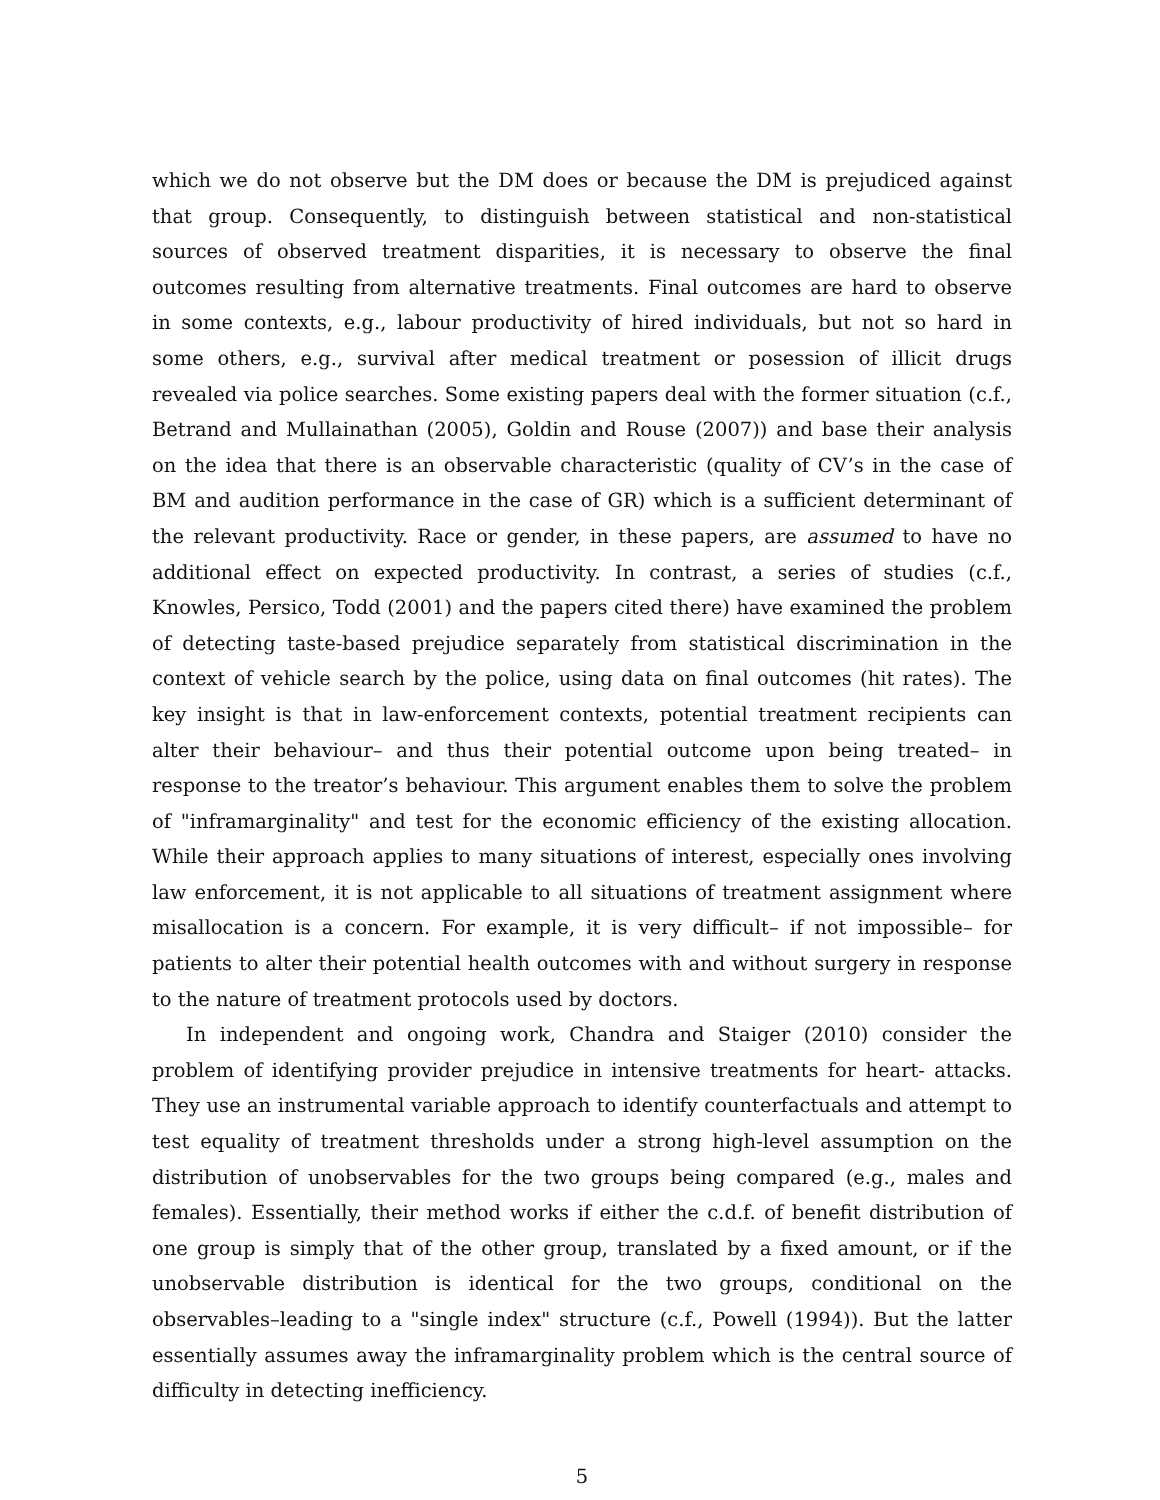which we do not observe but the DM does or because the DM is prejudiced against that group. Consequently, to distinguish between statistical and non-statistical sources of observed treatment disparities, it is necessary to observe the final outcomes resulting from alternative treatments. Final outcomes are hard to observe in some contexts, e.g., labour productivity of hired individuals, but not so hard in some others, e.g., survival after medical treatment or posession of illicit drugs revealed via police searches. Some existing papers deal with the former situation (c.f., Betrand and Mullainathan (2005), Goldin and Rouse (2007)) and base their analysis on the idea that there is an observable characteristic (quality of CV’s in the case of BM and audition performance in the case of GR) which is a sufficient determinant of the relevant productivity. Race or gender, in these papers, are assumed to have no additional effect on expected productivity. In contrast, a series of studies (c.f., Knowles, Persico, Todd (2001) and the papers cited there) have examined the problem of detecting taste-based prejudice separately from statistical discrimination in the context of vehicle search by the police, using data on final outcomes (hit rates). The key insight is that in law-enforcement contexts, potential treatment recipients can alter their behaviour– and thus their potential outcome upon being treated– in response to the treator’s behaviour. This argument enables them to solve the problem of "inframarginality" and test for the economic efficiency of the existing allocation. While their approach applies to many situations of interest, especially ones involving law enforcement, it is not applicable to all situations of treatment assignment where misallocation is a concern. For example, it is very difficult– if not impossible– for patients to alter their potential health outcomes with and without surgery in response to the nature of treatment protocols used by doctors.
In independent and ongoing work, Chandra and Staiger (2010) consider the problem of identifying provider prejudice in intensive treatments for heart- attacks. They use an instrumental variable approach to identify counterfactuals and attempt to test equality of treatment thresholds under a strong high-level assumption on the distribution of unobservables for the two groups being compared (e.g., males and females). Essentially, their method works if either the c.d.f. of benefit distribution of one group is simply that of the other group, translated by a fixed amount, or if the unobservable distribution is identical for the two groups, conditional on the observables–leading to a "single index" structure (c.f., Powell (1994)). But the latter essentially assumes away the inframarginality problem which is the central source of difficulty in detecting inefficiency.
5